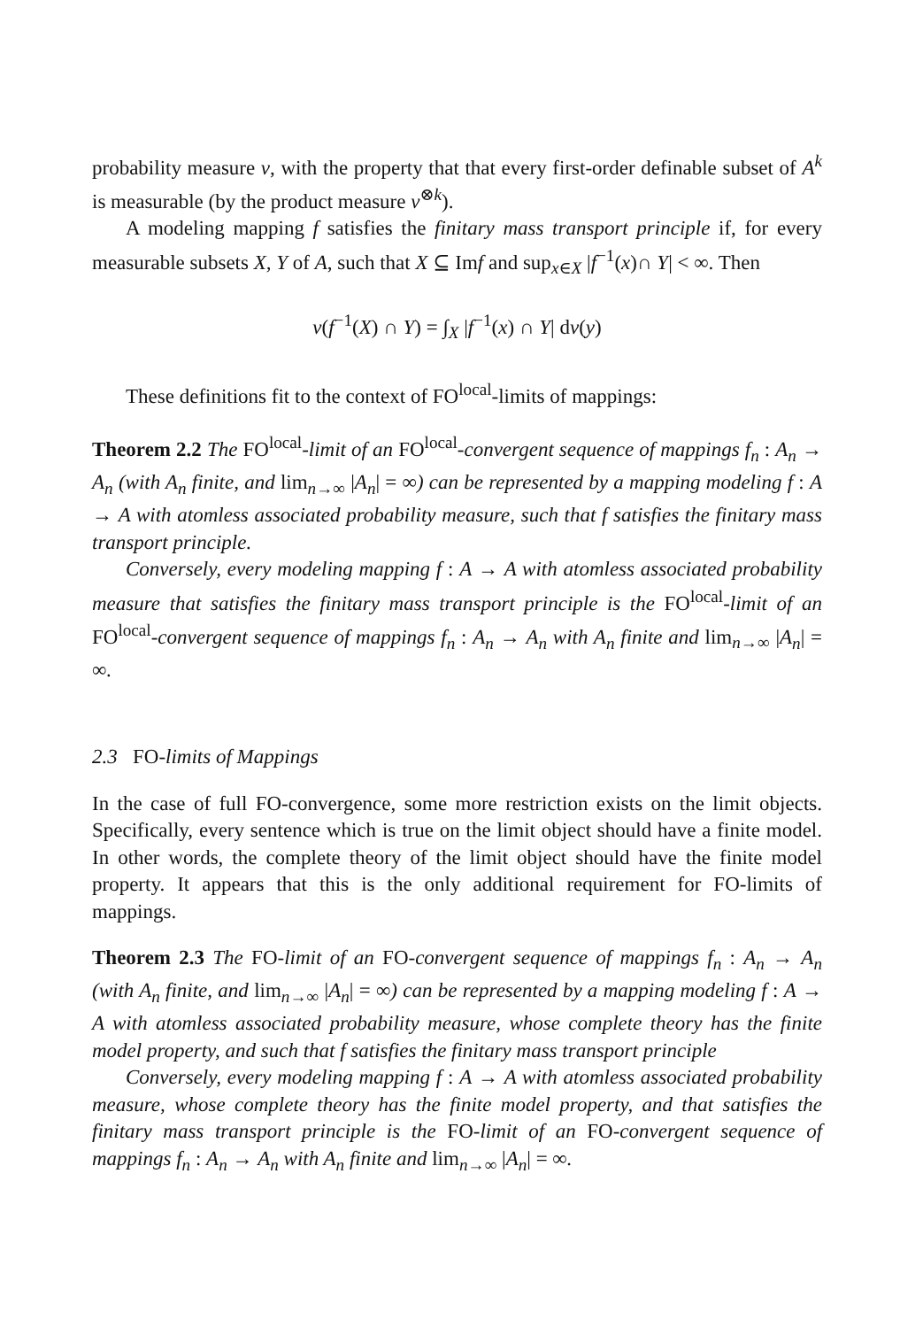probability measure ν, with the property that that every first-order definable subset of A<sup>k</sup> is measurable (by the product measure ν<sup>⊗k</sup>).
A modeling mapping f satisfies the finitary mass transport principle if, for every measurable subsets X, Y of A, such that X ⊆ Imf and sup<sub>x∈X</sub> |f<sup>−1</sup>(x)∩ Y| < ∞. Then
ν(f<sup>−1</sup>(X) ∩ Y) = ∫<sub>X</sub> |f<sup>−1</sup>(x) ∩ Y| dν(y)
These definitions fit to the context of FO<sup>local</sup>-limits of mappings:
Theorem 2.2 The FO<sup>local</sup>-limit of an FO<sup>local</sup>-convergent sequence of mappings f<sub>n</sub> : A<sub>n</sub> → A<sub>n</sub> (with A<sub>n</sub> finite, and lim<sub>n→∞</sub> |A<sub>n</sub>| = ∞) can be represented by a mapping modeling f : A → A with atomless associated probability measure, such that f satisfies the finitary mass transport principle.
Conversely, every modeling mapping f : A → A with atomless associated probability measure that satisfies the finitary mass transport principle is the FO<sup>local</sup>-limit of an FO<sup>local</sup>-convergent sequence of mappings f<sub>n</sub> : A<sub>n</sub> → A<sub>n</sub> with A<sub>n</sub> finite and lim<sub>n→∞</sub> |A<sub>n</sub>| = ∞.
2.3 FO-limits of Mappings
In the case of full FO-convergence, some more restriction exists on the limit objects. Specifically, every sentence which is true on the limit object should have a finite model. In other words, the complete theory of the limit object should have the finite model property. It appears that this is the only additional requirement for FO-limits of mappings.
Theorem 2.3 The FO-limit of an FO-convergent sequence of mappings f<sub>n</sub> : A<sub>n</sub> → A<sub>n</sub> (with A<sub>n</sub> finite, and lim<sub>n→∞</sub> |A<sub>n</sub>| = ∞) can be represented by a mapping modeling f : A → A with atomless associated probability measure, whose complete theory has the finite model property, and such that f satisfies the finitary mass transport principle
Conversely, every modeling mapping f : A → A with atomless associated probability measure, whose complete theory has the finite model property, and that satisfies the finitary mass transport principle is the FO-limit of an FO-convergent sequence of mappings f<sub>n</sub> : A<sub>n</sub> → A<sub>n</sub> with A<sub>n</sub> finite and lim<sub>n→∞</sub> |A<sub>n</sub>| = ∞.